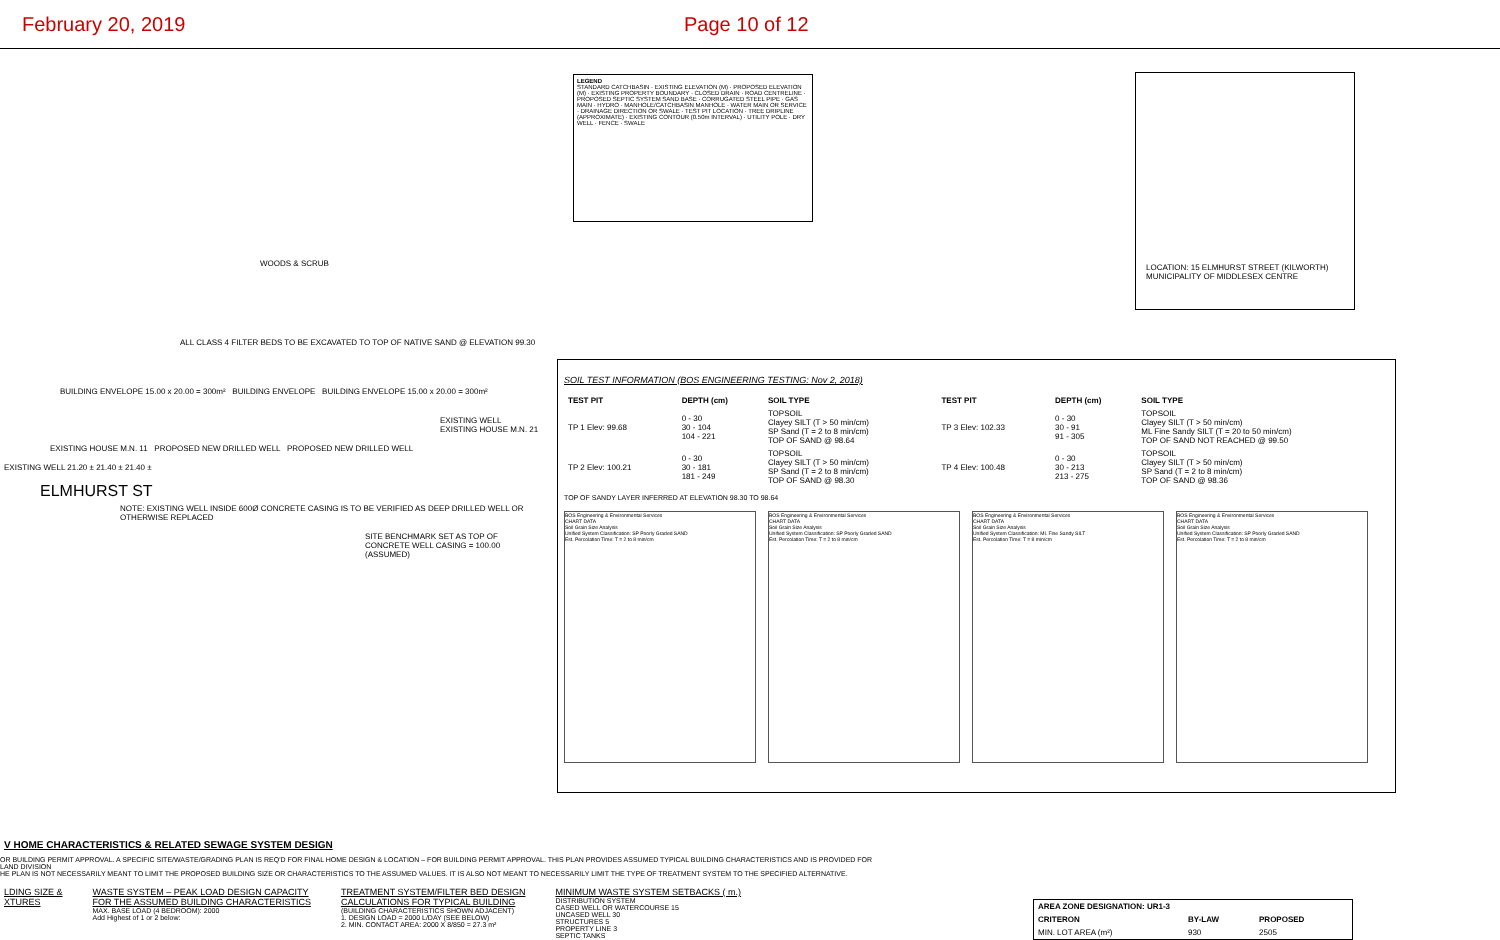February 20, 2019 Page 10 of 12
WOODS & SCRUB
ALL CLASS 4 FILTER BEDS TO BE EXCAVATED TO TOP OF NATIVE SAND @ ELEVATION 99.30
BUILDING ENVELOPE 15.00 x 20.00 = 300m² BUILDING ENVELOPE BUILDING ENVELOPE 15.00 x 20.00 = 300m²
EXISTING WELL EXISTING HOUSE M.N. 21
EXISTING HOUSE M.N. 11 PROPOSED NEW DRILLED WELL PROPOSED NEW DRILLED WELL
EXISTING WELL 21.20 ± 21.40 ± 21.40 ±
ELMHURST ST
NOTE: EXISTING WELL INSIDE 600Ø CONCRETE CASING IS TO BE VERIFIED AS DEEP DRILLED WELL OR OTHERWISE REPLACED
SITE BENCHMARK SET AS TOP OF CONCRETE WELL CASING = 100.00 (ASSUMED)
LEGEND
STANDARD CATCHBASIN · EXISTING ELEVATION (M) · PROPOSED ELEVATION (M) · EXISTING PROPERTY BOUNDARY · CLOSED DRAIN · ROAD CENTRELINE · PROPOSED SEPTIC SYSTEM SAND BASE · CORRUGATED STEEL PIPE · GAS MAIN · HYDRO · MANHOLE/CATCHBASIN MANHOLE · WATER MAIN OR SERVICE · DRAINAGE DIRECTION OR SWALE · TEST PIT LOCATION · TREE DRIPLINE (APPROXIMATE) · EXISTING CONTOUR (0.50m INTERVAL) · UTILITY POLE · DRY WELL · FENCE · SWALE
LOCATION: 15 ELMHURST STREET (KILWORTH)
MUNICIPALITY OF MIDDLESEX CENTRE
SOIL TEST INFORMATION (BOS ENGINEERING TESTING: Nov 2, 2018)
| TEST PIT | DEPTH (cm) | SOIL TYPE | TEST PIT | DEPTH (cm) | SOIL TYPE |
| --- | --- | --- | --- | --- | --- |
| TP 1 Elev: 99.68 | 0 - 30 30 - 104 104 - 221 | TOPSOIL Clayey SILT (T > 50 min/cm) SP Sand (T = 2 to 8 min/cm) TOP OF SAND @ 98.64 | TP 3 Elev: 102.33 | 0 - 30 30 - 91 91 - 305 | TOPSOIL Clayey SILT (T > 50 min/cm) ML Fine Sandy SILT (T = 20 to 50 min/cm) TOP OF SAND NOT REACHED @ 99.50 |
| TP 2 Elev: 100.21 | 0 - 30 30 - 181 181 - 249 | TOPSOIL Clayey SILT (T > 50 min/cm) SP Sand (T = 2 to 8 min/cm) TOP OF SAND @ 98.30 | TP 4 Elev: 100.48 | 0 - 30 30 - 213 213 - 275 | TOPSOIL Clayey SILT (T > 50 min/cm) SP Sand (T = 2 to 8 min/cm) TOP OF SAND @ 98.36 |
TOP OF SANDY LAYER INFERRED AT ELEVATION 98.30 TO 98.64
BOS Engineering & Environmental Services
CHART DATA
Soil Grain Size Analysis
Unified System Classification: SP Poorly Graded SAND
Est. Percolation Time: T = 2 to 8 min/cm
BOS Engineering & Environmental Services
CHART DATA
Soil Grain Size Analysis
Unified System Classification: SP Poorly Graded SAND
Est. Percolation Time: T = 2 to 8 min/cm
BOS Engineering & Environmental Services
CHART DATA
Soil Grain Size Analysis
Unified System Classification: ML Fine Sandy SILT
Est. Percolation Time: T = 8 min/cm
BOS Engineering & Environmental Services
CHART DATA
Soil Grain Size Analysis
Unified System Classification: SP Poorly Graded SAND
Est. Percolation Time: T = 2 to 8 min/cm
V HOME CHARACTERISTICS & RELATED SEWAGE SYSTEM DESIGN
OR BUILDING PERMIT APPROVAL. A SPECIFIC SITE/WASTE/GRADING PLAN IS REQ'D FOR FINAL HOME DESIGN & LOCATION – FOR BUILDING PERMIT APPROVAL. THIS PLAN PROVIDES ASSUMED TYPICAL BUILDING CHARACTERISTICS AND IS PROVIDED FOR LAND DIVISION
HE PLAN IS NOT NECESSARILY MEANT TO LIMIT THE PROPOSED BUILDING SIZE OR CHARACTERISTICS TO THE ASSUMED VALUES. IT IS ALSO NOT MEANT TO NECESSARILY LIMIT THE TYPE OF TREATMENT SYSTEM TO THE SPECIFIED ALTERNATIVE.
LDING SIZE &
XTURES
WASTE SYSTEM – PEAK LOAD DESIGN CAPACITY
FOR THE ASSUMED BUILDING CHARACTERISTICS
MAX. BASE LOAD (4 BEDROOM): 2000
Add Highest of 1 or 2 below:
TREATMENT SYSTEM/FILTER BED DESIGN
CALCULATIONS FOR TYPICAL BUILDING
(BUILDING CHARACTERISTICS SHOWN ADJACENT)
1. DESIGN LOAD = 2000 L/DAY (SEE BELOW)
2. MIN. CONTACT AREA: 2000 X 8/850 = 27.3 m²
MINIMUM WASTE SYSTEM SETBACKS ( m.)
DISTRIBUTION SYSTEM
CASED WELL OR WATERCOURSE 15
UNCASED WELL 30
STRUCTURES 5
PROPERTY LINE 3
SEPTIC TANKS
| AREA ZONE DESIGNATION: UR1-3 | | |
| --- | --- | --- |
| CRITERON | BY-LAW | PROPOSED |
| MIN. LOT AREA (m²) | 930 | 2505 |